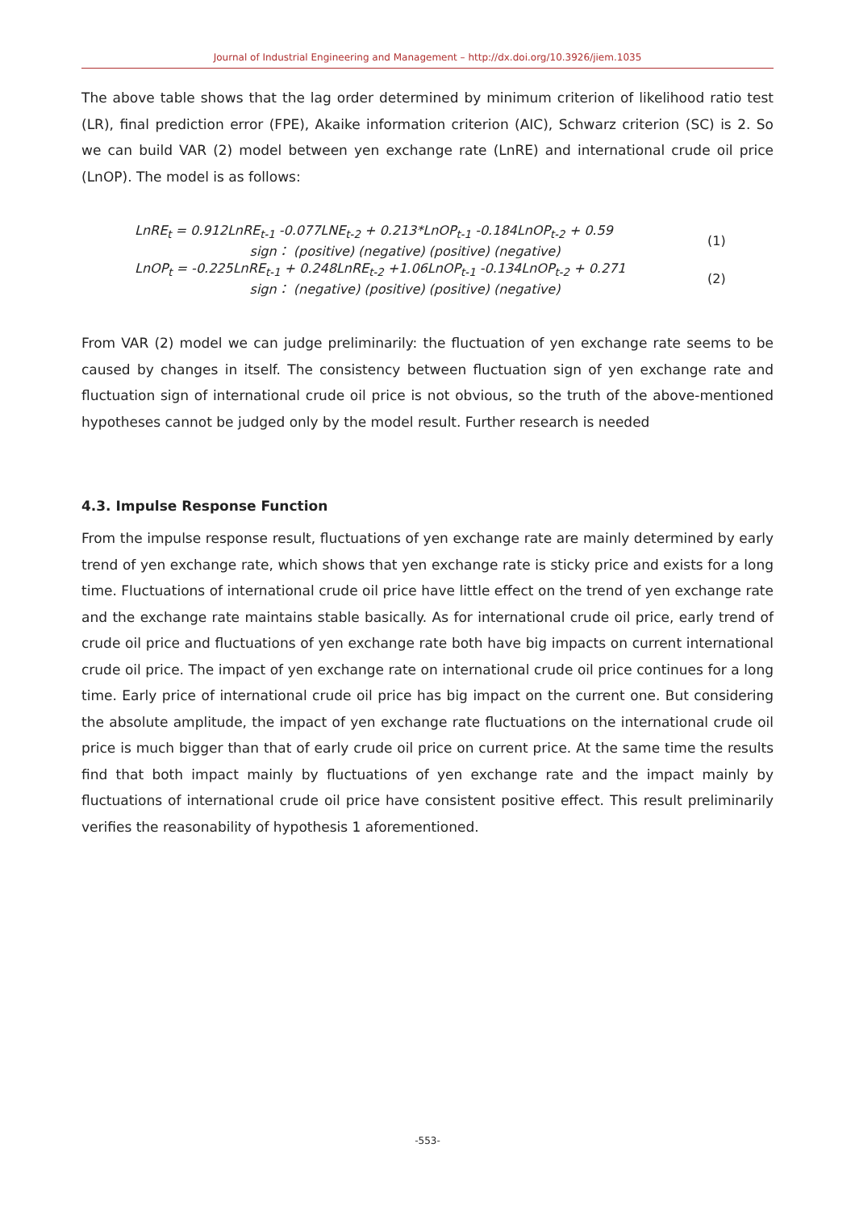Journal of Industrial Engineering and Management – http://dx.doi.org/10.3926/jiem.1035
The above table shows that the lag order determined by minimum criterion of likelihood ratio test (LR), final prediction error (FPE), Akaike information criterion (AIC), Schwarz criterion (SC) is 2. So we can build VAR (2) model between yen exchange rate (LnRE) and international crude oil price (LnOP). The model is as follows:
LnRE<sub>t</sub> = 0.912LnRE<sub>t-1</sub> -0.077LNE<sub>t-2</sub> + 0.213*LnOP<sub>t-1</sub> -0.184LnOP<sub>t-2</sub> + 0.59
sign： (positive) (negative) (positive) (negative)
(1)
LnOP<sub>t</sub> = -0.225LnRE<sub>t-1</sub> + 0.248LnRE<sub>t-2</sub> +1.06LnOP<sub>t-1</sub> -0.134LnOP<sub>t-2</sub> + 0.271
sign： (negative) (positive) (positive) (negative)
(2)
From VAR (2) model we can judge preliminarily: the fluctuation of yen exchange rate seems to be caused by changes in itself. The consistency between fluctuation sign of yen exchange rate and fluctuation sign of international crude oil price is not obvious, so the truth of the above-mentioned hypotheses cannot be judged only by the model result. Further research is needed
4.3. Impulse Response Function
From the impulse response result, fluctuations of yen exchange rate are mainly determined by early trend of yen exchange rate, which shows that yen exchange rate is sticky price and exists for a long time. Fluctuations of international crude oil price have little effect on the trend of yen exchange rate and the exchange rate maintains stable basically. As for international crude oil price, early trend of crude oil price and fluctuations of yen exchange rate both have big impacts on current international crude oil price. The impact of yen exchange rate on international crude oil price continues for a long time. Early price of international crude oil price has big impact on the current one. But considering the absolute amplitude, the impact of yen exchange rate fluctuations on the international crude oil price is much bigger than that of early crude oil price on current price. At the same time the results find that both impact mainly by fluctuations of yen exchange rate and the impact mainly by fluctuations of international crude oil price have consistent positive effect. This result preliminarily verifies the reasonability of hypothesis 1 aforementioned.
-553-